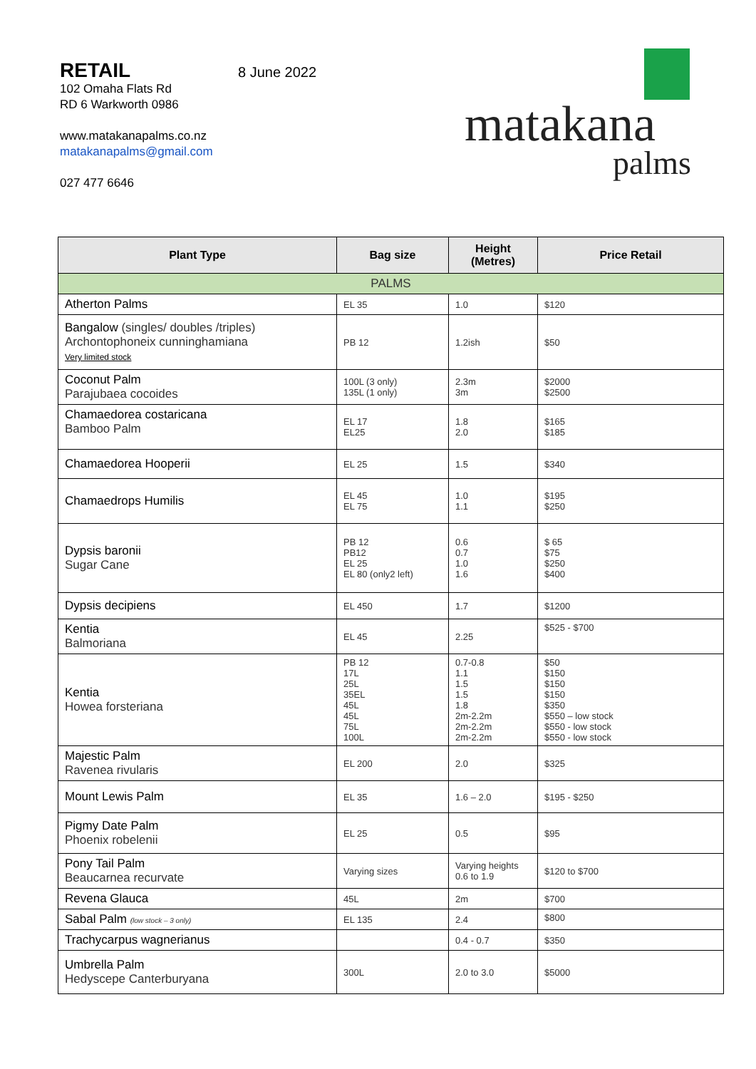RETAIL
8 June 2022
102 Omaha Flats Rd
RD 6 Warkworth 0986
www.matakanapalms.co.nz
matakanapalms@gmail.com
027 477 6646
matakana
palms
| Plant Type | Bag size | Height (Metres) | Price Retail |
| --- | --- | --- | --- |
| PALMS | | | |
| Atherton Palms | EL 35 | 1.0 | $120 |
| Bangalow (singles/ doubles /triples) Archontophoneix cunninghamiana Very limited stock | PB 12 | 1.2ish | $50 |
| Coconut Palm Parajubaea cocoides | 100L (3 only) 135L (1 only) | 2.3m 3m | $2000 $2500 |
| Chamaedorea costaricana Bamboo Palm | EL 17 EL25 | 1.8 2.0 | $165 $185 |
| Chamaedorea Hooperii | EL 25 | 1.5 | $340 |
| Chamaedrops Humilis | EL 45 EL 75 | 1.0 1.1 | $195 $250 |
| Dypsis baronii Sugar Cane | PB 12 PB12 EL 25 EL 80 (only2 left) | 0.6 0.7 1.0 1.6 | $ 65 $75 $250 $400 |
| Dypsis decipiens | EL 450 | 1.7 | $1200 |
| Kentia Balmoriana | EL 45 | 2.25 | $525 - $700 |
| Kentia Howea forsteriana | PB 12 17L 25L 35EL 45L 45L 75L 100L | 0.7-0.8 1.1 1.5 1.5 1.8 2m-2.2m 2m-2.2m 2m-2.2m | $50 $150 $150 $150 $350 $550 – low stock $550 - low stock $550 - low stock |
| Majestic Palm Ravenea rivularis | EL 200 | 2.0 | $325 |
| Mount Lewis Palm | EL 35 | 1.6 – 2.0 | $195 - $250 |
| Pigmy Date Palm Phoenix robelenii | EL 25 | 0.5 | $95 |
| Pony Tail Palm Beaucarnea recurvate | Varying sizes | Varying heights 0.6 to 1.9 | $120 to $700 |
| Revena Glauca | 45L | 2m | $700 |
| Sabal Palm (low stock – 3 only) | EL 135 | 2.4 | $800 |
| Trachycarpus wagnerianus | | 0.4 - 0.7 | $350 |
| Umbrella Palm Hedyscepe Canterburyana | 300L | 2.0 to 3.0 | $5000 |